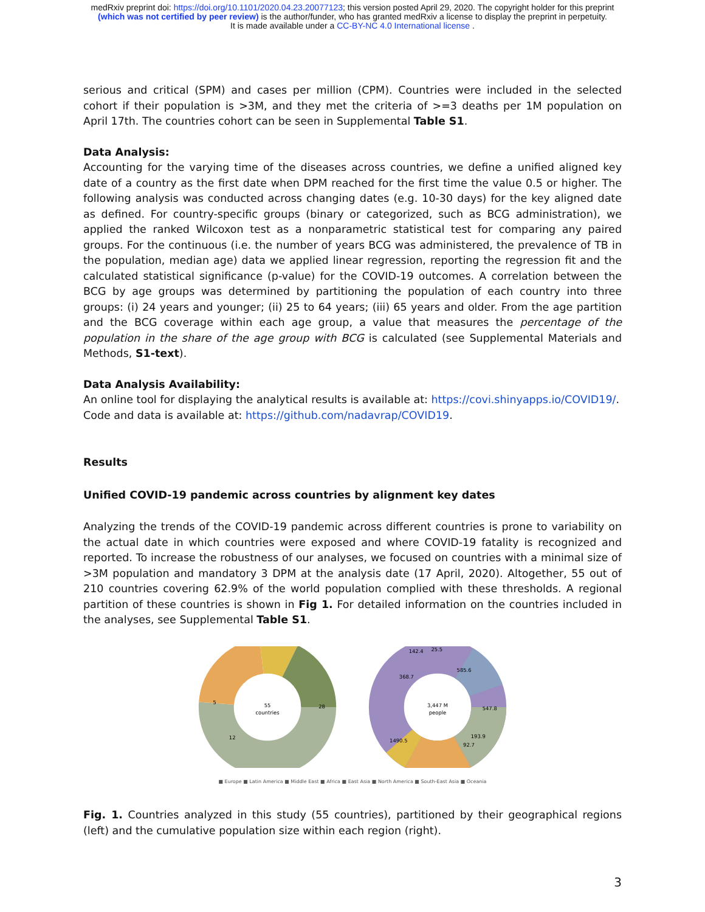medRxiv preprint doi: https://doi.org/10.1101/2020.04.23.20077123; this version posted April 29, 2020. The copyright holder for this preprint
(which was not certified by peer review) is the author/funder, who has granted medRxiv a license to display the preprint in perpetuity.
It is made available under a CC-BY-NC 4.0 International license .
serious and critical (SPM) and cases per million (CPM). Countries were included in the selected cohort if their population is >3M, and they met the criteria of >=3 deaths per 1M population on April 17th. The countries cohort can be seen in Supplemental Table S1.
Data Analysis:
Accounting for the varying time of the diseases across countries, we define a unified aligned key date of a country as the first date when DPM reached for the first time the value 0.5 or higher. The following analysis was conducted across changing dates (e.g. 10-30 days) for the key aligned date as defined. For country-specific groups (binary or categorized, such as BCG administration), we applied the ranked Wilcoxon test as a nonparametric statistical test for comparing any paired groups. For the continuous (i.e. the number of years BCG was administered, the prevalence of TB in the population, median age) data we applied linear regression, reporting the regression fit and the calculated statistical significance (p-value) for the COVID-19 outcomes. A correlation between the BCG by age groups was determined by partitioning the population of each country into three groups: (i) 24 years and younger; (ii) 25 to 64 years; (iii) 65 years and older. From the age partition and the BCG coverage within each age group, a value that measures the percentage of the population in the share of the age group with BCG is calculated (see Supplemental Materials and Methods, S1-text).
Data Analysis Availability:
An online tool for displaying the analytical results is available at: https://covi.shinyapps.io/COVID19/.
Code and data is available at: https://github.com/nadavrap/COVID19.
Results
Unified COVID-19 pandemic across countries by alignment key dates
Analyzing the trends of the COVID-19 pandemic across different countries is prone to variability on the actual date in which countries were exposed and where COVID-19 fatality is recognized and reported. To increase the robustness of our analyses, we focused on countries with a minimal size of >3M population and mandatory 3 DPM at the analysis date (17 April, 2020). Altogether, 55 out of 210 countries covering 62.9% of the world population complied with these thresholds. A regional partition of these countries is shown in Fig 1. For detailed information on the countries included in the analyses, see Supplemental Table S1.
55
countries
28
12
5
3,447 M
people
585.6
547.8
193.9
92.7
1490.5
368.7
142.4
25.5
■ Europe ■ Latin America ■ Middle East ■ Africa ■ East Asia ■ North America ■ South-East Asia ■ Oceania
Fig. 1. Countries analyzed in this study (55 countries), partitioned by their geographical regions (left) and the cumulative population size within each region (right).
3